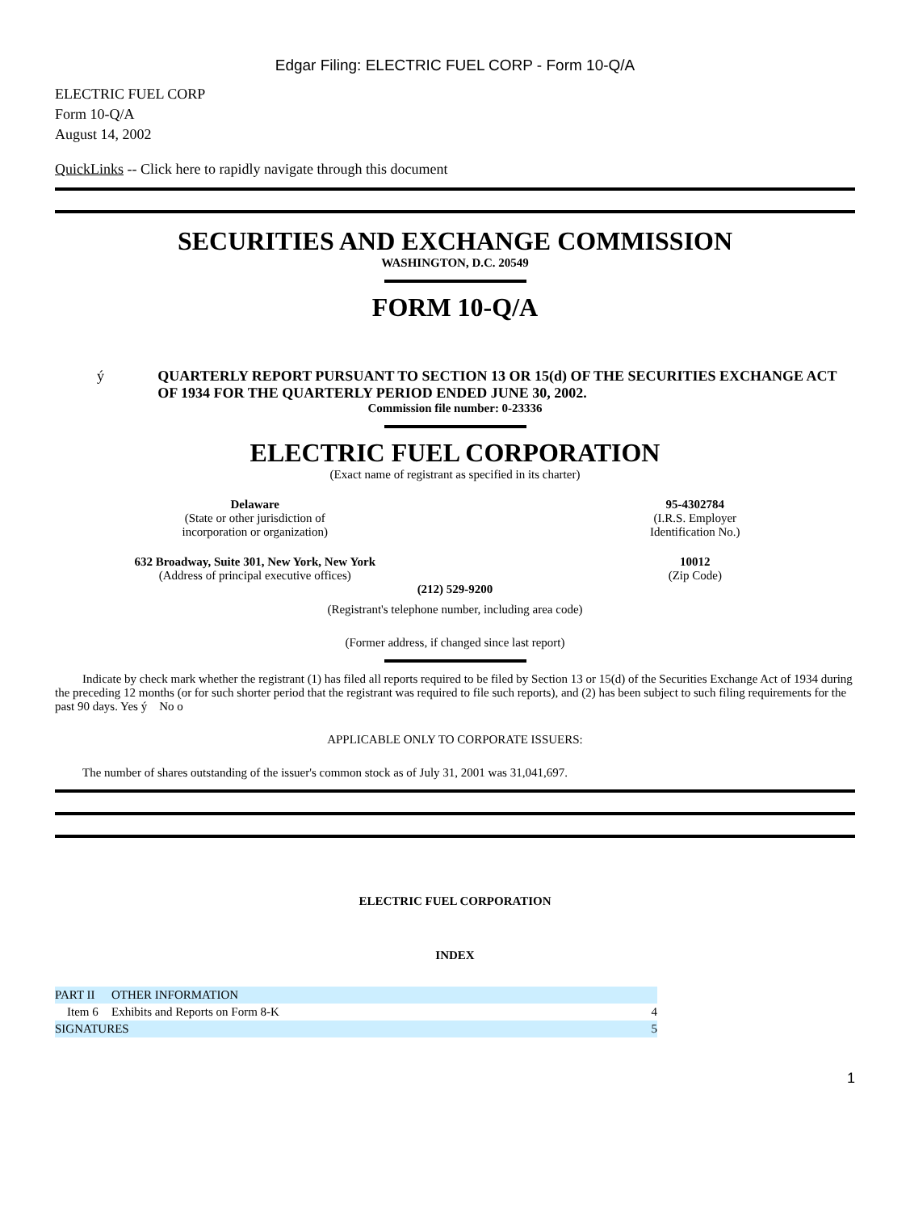Edgar Filing: ELECTRIC FUEL CORP - Form 10-Q/A
ELECTRIC FUEL CORP
Form 10-Q/A
August 14, 2002
QuickLinks -- Click here to rapidly navigate through this document
SECURITIES AND EXCHANGE COMMISSION
WASHINGTON, D.C. 20549
FORM 10-Q/A
ý QUARTERLY REPORT PURSUANT TO SECTION 13 OR 15(d) OF THE SECURITIES EXCHANGE ACT OF 1934 FOR THE QUARTERLY PERIOD ENDED JUNE 30, 2002.
Commission file number: 0-23336
ELECTRIC FUEL CORPORATION
(Exact name of registrant as specified in its charter)
Delaware
(State or other jurisdiction of
incorporation or organization)
95-4302784
(I.R.S. Employer
Identification No.)
632 Broadway, Suite 301, New York, New York
(Address of principal executive offices)
10012
(Zip Code)
(212) 529-9200
(Registrant's telephone number, including area code)
(Former address, if changed since last report)
Indicate by check mark whether the registrant (1) has filed all reports required to be filed by Section 13 or 15(d) of the Securities Exchange Act of 1934 during the preceding 12 months (or for such shorter period that the registrant was required to file such reports), and (2) has been subject to such filing requirements for the past 90 days. Yes ý No o
APPLICABLE ONLY TO CORPORATE ISSUERS:
The number of shares outstanding of the issuer's common stock as of July 31, 2001 was 31,041,697.
ELECTRIC FUEL CORPORATION
INDEX
| PART II | OTHER INFORMATION | |
| Item 6 | Exhibits and Reports on Form 8-K | 4 |
| SIGNATURES | | 5 |
1